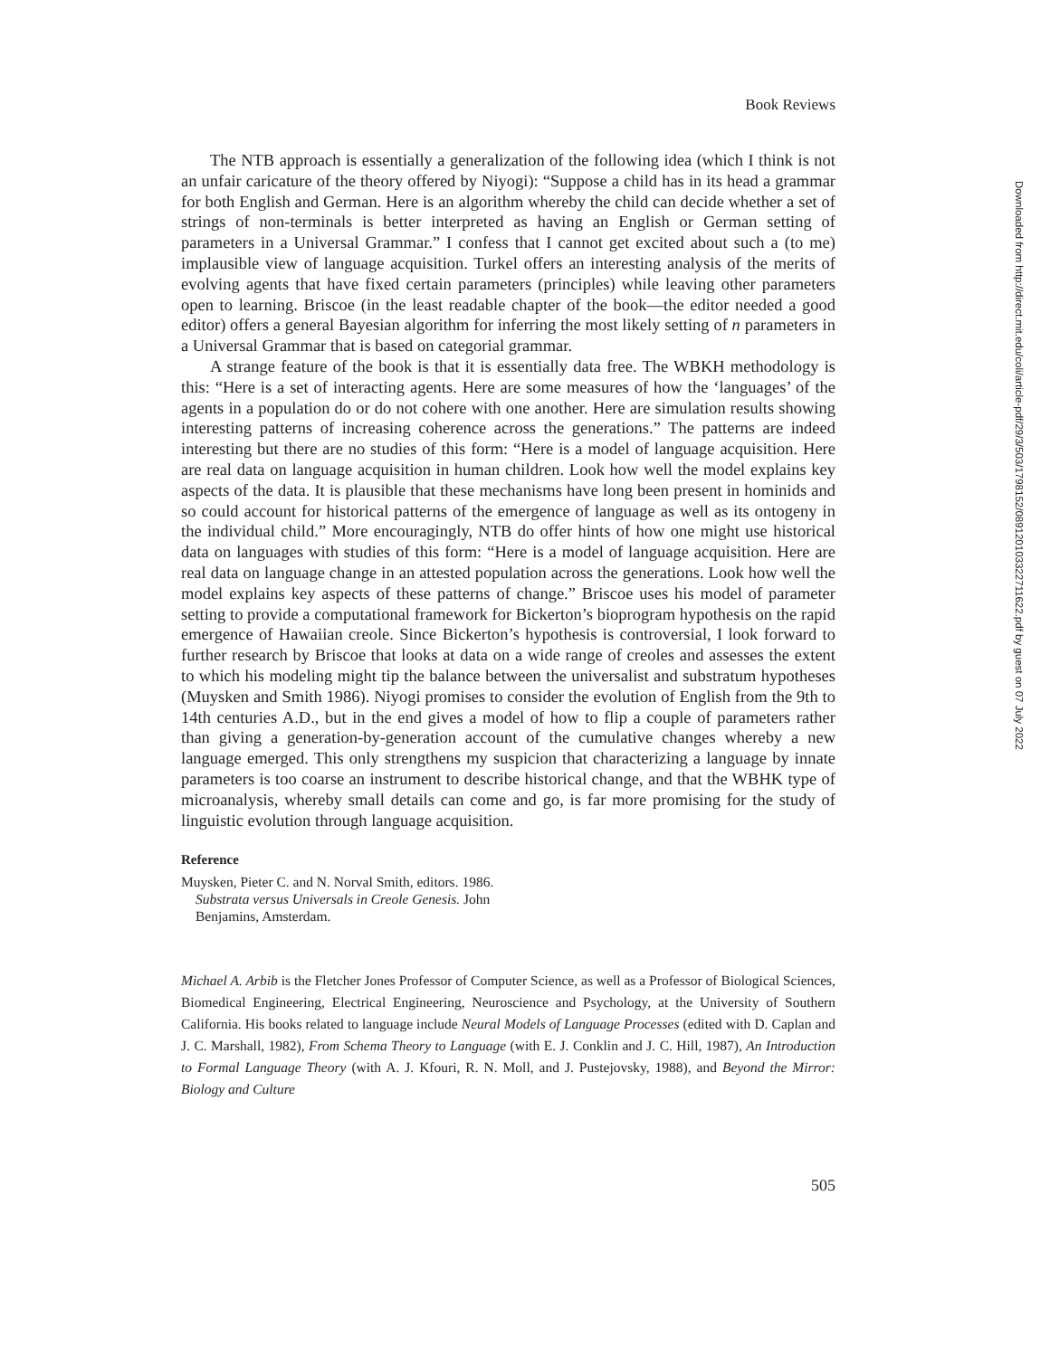Book Reviews
The NTB approach is essentially a generalization of the following idea (which I think is not an unfair caricature of the theory offered by Niyogi): “Suppose a child has in its head a grammar for both English and German. Here is an algorithm whereby the child can decide whether a set of strings of non-terminals is better interpreted as having an English or German setting of parameters in a Universal Grammar.” I confess that I cannot get excited about such a (to me) implausible view of language acquisition. Turkel offers an interesting analysis of the merits of evolving agents that have fixed certain parameters (principles) while leaving other parameters open to learning. Briscoe (in the least readable chapter of the book—the editor needed a good editor) offers a general Bayesian algorithm for inferring the most likely setting of n parameters in a Universal Grammar that is based on categorial grammar.
A strange feature of the book is that it is essentially data free. The WBKH methodology is this: “Here is a set of interacting agents. Here are some measures of how the ‘languages’ of the agents in a population do or do not cohere with one another. Here are simulation results showing interesting patterns of increasing coherence across the generations.” The patterns are indeed interesting but there are no studies of this form: “Here is a model of language acquisition. Here are real data on language acquisition in human children. Look how well the model explains key aspects of the data. It is plausible that these mechanisms have long been present in hominids and so could account for historical patterns of the emergence of language as well as its ontogeny in the individual child.” More encouragingly, NTB do offer hints of how one might use historical data on languages with studies of this form: “Here is a model of language acquisition. Here are real data on language change in an attested population across the generations. Look how well the model explains key aspects of these patterns of change.” Briscoe uses his model of parameter setting to provide a computational framework for Bickerton’s bioprogram hypothesis on the rapid emergence of Hawaiian creole. Since Bickerton’s hypothesis is controversial, I look forward to further research by Briscoe that looks at data on a wide range of creoles and assesses the extent to which his modeling might tip the balance between the universalist and substratum hypotheses (Muysken and Smith 1986). Niyogi promises to consider the evolution of English from the 9th to 14th centuries A.D., but in the end gives a model of how to flip a couple of parameters rather than giving a generation-by-generation account of the cumulative changes whereby a new language emerged. This only strengthens my suspicion that characterizing a language by innate parameters is too coarse an instrument to describe historical change, and that the WBHK type of microanalysis, whereby small details can come and go, is far more promising for the study of linguistic evolution through language acquisition.
Reference
Muysken, Pieter C. and N. Norval Smith, editors. 1986. Substrata versus Universals in Creole Genesis. John Benjamins, Amsterdam.
Michael A. Arbib is the Fletcher Jones Professor of Computer Science, as well as a Professor of Biological Sciences, Biomedical Engineering, Electrical Engineering, Neuroscience and Psychology, at the University of Southern California. His books related to language include Neural Models of Language Processes (edited with D. Caplan and J. C. Marshall, 1982), From Schema Theory to Language (with E. J. Conklin and J. C. Hill, 1987), An Introduction to Formal Language Theory (with A. J. Kfouri, R. N. Moll, and J. Pustejovsky, 1988), and Beyond the Mirror: Biology and Culture
505
Downloaded from http://direct.mit.edu/coli/article-pdf/29/3/503/1798152/089120103322711622.pdf by guest on 07 July 2022